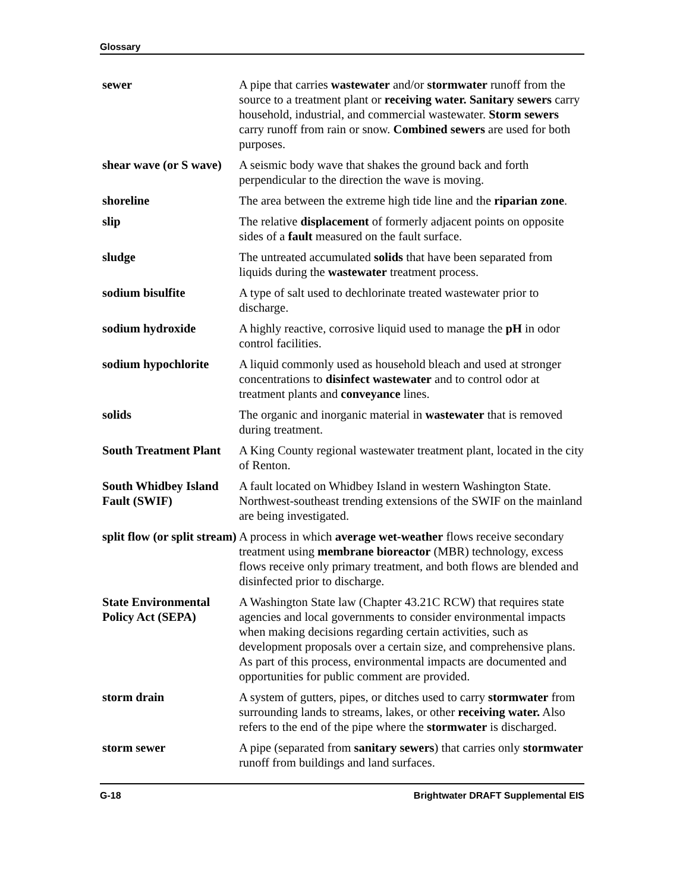Glossary
| sewer | A pipe that carries wastewater and/or stormwater runoff from the source to a treatment plant or receiving water. Sanitary sewers carry household, industrial, and commercial wastewater. Storm sewers carry runoff from rain or snow. Combined sewers are used for both purposes. |
| shear wave (or S wave) | A seismic body wave that shakes the ground back and forth perpendicular to the direction the wave is moving. |
| shoreline | The area between the extreme high tide line and the riparian zone . |
| slip | The relative displacement of formerly adjacent points on opposite sides of a fault measured on the fault surface. |
| sludge | The untreated accumulated solids that have been separated from liquids during the wastewater treatment process. |
| sodium bisulfite | A type of salt used to dechlorinate treated wastewater prior to discharge. |
| sodium hydroxide | A highly reactive, corrosive liquid used to manage the pH in odor control facilities. |
| sodium hypochlorite | A liquid commonly used as household bleach and used at stronger concentrations to disinfect wastewater and to control odor at treatment plants and conveyance lines. |
| solids | The organic and inorganic material in wastewater that is removed during treatment. |
| South Treatment Plant | A King County regional wastewater treatment plant, located in the city of Renton. |
| South Whidbey Island Fault (SWIF) | A fault located on Whidbey Island in western Washington State. Northwest-southeast trending extensions of the SWIF on the mainland are being investigated. |
| split flow (or split stream) | A process in which average wet-weather flows receive secondary treatment using membrane bioreactor (MBR) technology, excess flows receive only primary treatment, and both flows are blended and disinfected prior to discharge. |
| State Environmental Policy Act (SEPA) | A Washington State law (Chapter 43.21C RCW) that requires state agencies and local governments to consider environmental impacts when making decisions regarding certain activities, such as development proposals over a certain size, and comprehensive plans. As part of this process, environmental impacts are documented and opportunities for public comment are provided. |
| storm drain | A system of gutters, pipes, or ditches used to carry stormwater from surrounding lands to streams, lakes, or other receiving water. Also refers to the end of the pipe where the stormwater is discharged. |
| storm sewer | A pipe (separated from sanitary sewers ) that carries only stormwater runoff from buildings and land surfaces. |
G-18 Brightwater DRAFT Supplemental EIS